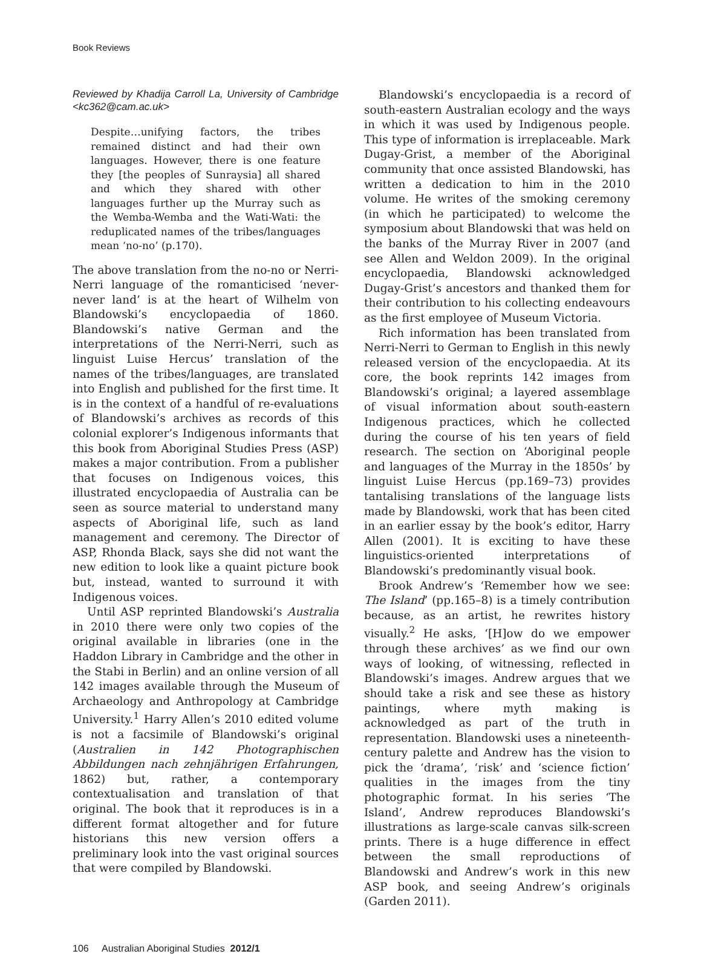Book Reviews
Reviewed by Khadija Carroll La, University of Cambridge <kc362@cam.ac.uk>
Despite…unifying factors, the tribes remained distinct and had their own languages. However, there is one feature they [the peoples of Sunraysia] all shared and which they shared with other languages further up the Murray such as the Wemba-Wemba and the Wati-Wati: the reduplicated names of the tribes/languages mean ‘no-no’ (p.170).
The above translation from the no-no or Nerri-Nerri language of the romanticised ‘never-never land’ is at the heart of Wilhelm von Blandowski’s encyclopaedia of 1860. Blandowski’s native German and the interpretations of the Nerri-Nerri, such as linguist Luise Hercus’ translation of the names of the tribes/languages, are translated into English and published for the first time. It is in the context of a handful of re-evaluations of Blandowski’s archives as records of this colonial explorer’s Indigenous informants that this book from Aboriginal Studies Press (ASP) makes a major contribution. From a publisher that focuses on Indigenous voices, this illustrated encyclopaedia of Australia can be seen as source material to understand many aspects of Aboriginal life, such as land management and ceremony. The Director of ASP, Rhonda Black, says she did not want the new edition to look like a quaint picture book but, instead, wanted to surround it with Indigenous voices.
Until ASP reprinted Blandowski’s Australia in 2010 there were only two copies of the original available in libraries (one in the Haddon Library in Cambridge and the other in the Stabi in Berlin) and an online version of all 142 images available through the Museum of Archaeology and Anthropology at Cambridge University.<sup>1</sup> Harry Allen’s 2010 edited volume is not a facsimile of Blandowski’s original (Australien in 142 Photographischen Abbildungen nach zehnjährigen Erfahrungen, 1862) but, rather, a contemporary contextualisation and translation of that original. The book that it reproduces is in a different format altogether and for future historians this new version offers a preliminary look into the vast original sources that were compiled by Blandowski.
Blandowski’s encyclopaedia is a record of south-eastern Australian ecology and the ways in which it was used by Indigenous people. This type of information is irreplaceable. Mark Dugay-Grist, a member of the Aboriginal community that once assisted Blandowski, has written a dedication to him in the 2010 volume. He writes of the smoking ceremony (in which he participated) to welcome the symposium about Blandowski that was held on the banks of the Murray River in 2007 (and see Allen and Weldon 2009). In the original encyclopaedia, Blandowski acknowledged Dugay-Grist’s ancestors and thanked them for their contribution to his collecting endeavours as the first employee of Museum Victoria.
Rich information has been translated from Nerri-Nerri to German to English in this newly released version of the encyclopaedia. At its core, the book reprints 142 images from Blandowski’s original; a layered assemblage of visual information about south-eastern Indigenous practices, which he collected during the course of his ten years of field research. The section on ‘Aboriginal people and languages of the Murray in the 1850s’ by linguist Luise Hercus (pp.169–73) provides tantalising translations of the language lists made by Blandowski, work that has been cited in an earlier essay by the book’s editor, Harry Allen (2001). It is exciting to have these linguistics-oriented interpretations of Blandowski’s predominantly visual book.
Brook Andrew’s ‘Remember how we see: The Island’ (pp.165–8) is a timely contribution because, as an artist, he rewrites history visually.<sup>2</sup> He asks, ‘[H]ow do we empower through these archives’ as we find our own ways of looking, of witnessing, reflected in Blandowski’s images. Andrew argues that we should take a risk and see these as history paintings, where myth making is acknowledged as part of the truth in representation. Blandowski uses a nineteenth-century palette and Andrew has the vision to pick the ‘drama’, ‘risk’ and ‘science fiction’ qualities in the images from the tiny photographic format. In his series ‘The Island’, Andrew reproduces Blandowski’s illustrations as large-scale canvas silk-screen prints. There is a huge difference in effect between the small reproductions of Blandowski and Andrew’s work in this new ASP book, and seeing Andrew’s originals (Garden 2011).
106 Australian Aboriginal Studies 2012/1